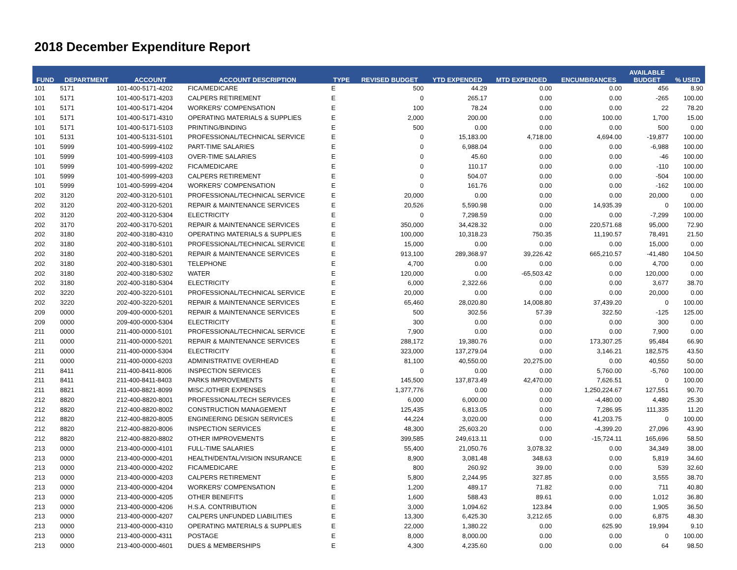2018 December Expenditure Report
| FUND | DEPARTMENT | ACCOUNT | ACCOUNT DESCRIPTION | TYPE | REVISED BUDGET | YTD EXPENDED | MTD EXPENDED | ENCUMBRANCES | AVAILABLE BUDGET | % USED |
| --- | --- | --- | --- | --- | --- | --- | --- | --- | --- | --- |
| 101 | 5171 | 101-400-5171-4202 | FICA/MEDICARE | E | 500 | 44.29 | 0.00 | 0.00 | 456 | 8.90 |
| 101 | 5171 | 101-400-5171-4203 | CALPERS RETIREMENT | E | 0 | 265.17 | 0.00 | 0.00 | -265 | 100.00 |
| 101 | 5171 | 101-400-5171-4204 | WORKERS' COMPENSATION | E | 100 | 78.24 | 0.00 | 0.00 | 22 | 78.20 |
| 101 | 5171 | 101-400-5171-4310 | OPERATING MATERIALS & SUPPLIES | E | 2,000 | 200.00 | 0.00 | 100.00 | 1,700 | 15.00 |
| 101 | 5171 | 101-400-5171-5103 | PRINTING/BINDING | E | 500 | 0.00 | 0.00 | 0.00 | 500 | 0.00 |
| 101 | 5131 | 101-400-5131-5101 | PROFESSIONAL/TECHNICAL SERVICE | E | 0 | 15,183.00 | 4,718.00 | 4,694.00 | -19,877 | 100.00 |
| 101 | 5999 | 101-400-5999-4102 | PART-TIME SALARIES | E | 0 | 6,988.04 | 0.00 | 0.00 | -6,988 | 100.00 |
| 101 | 5999 | 101-400-5999-4103 | OVER-TIME SALARIES | E | 0 | 45.60 | 0.00 | 0.00 | -46 | 100.00 |
| 101 | 5999 | 101-400-5999-4202 | FICA/MEDICARE | E | 0 | 110.17 | 0.00 | 0.00 | -110 | 100.00 |
| 101 | 5999 | 101-400-5999-4203 | CALPERS RETIREMENT | E | 0 | 504.07 | 0.00 | 0.00 | -504 | 100.00 |
| 101 | 5999 | 101-400-5999-4204 | WORKERS' COMPENSATION | E | 0 | 161.76 | 0.00 | 0.00 | -162 | 100.00 |
| 202 | 3120 | 202-400-3120-5101 | PROFESSIONAL/TECHNICAL SERVICE | E | 20,000 | 0.00 | 0.00 | 0.00 | 20,000 | 0.00 |
| 202 | 3120 | 202-400-3120-5201 | REPAIR & MAINTENANCE SERVICES | E | 20,526 | 5,590.98 | 0.00 | 14,935.39 | 0 | 100.00 |
| 202 | 3120 | 202-400-3120-5304 | ELECTRICITY | E | 0 | 7,298.59 | 0.00 | 0.00 | -7,299 | 100.00 |
| 202 | 3170 | 202-400-3170-5201 | REPAIR & MAINTENANCE SERVICES | E | 350,000 | 34,428.32 | 0.00 | 220,571.68 | 95,000 | 72.90 |
| 202 | 3180 | 202-400-3180-4310 | OPERATING MATERIALS & SUPPLIES | E | 100,000 | 10,318.23 | 750.35 | 11,190.57 | 78,491 | 21.50 |
| 202 | 3180 | 202-400-3180-5101 | PROFESSIONAL/TECHNICAL SERVICE | E | 15,000 | 0.00 | 0.00 | 0.00 | 15,000 | 0.00 |
| 202 | 3180 | 202-400-3180-5201 | REPAIR & MAINTENANCE SERVICES | E | 913,100 | 289,368.97 | 39,226.42 | 665,210.57 | -41,480 | 104.50 |
| 202 | 3180 | 202-400-3180-5301 | TELEPHONE | E | 4,700 | 0.00 | 0.00 | 0.00 | 4,700 | 0.00 |
| 202 | 3180 | 202-400-3180-5302 | WATER | E | 120,000 | 0.00 | -65,503.42 | 0.00 | 120,000 | 0.00 |
| 202 | 3180 | 202-400-3180-5304 | ELECTRICITY | E | 6,000 | 2,322.66 | 0.00 | 0.00 | 3,677 | 38.70 |
| 202 | 3220 | 202-400-3220-5101 | PROFESSIONAL/TECHNICAL SERVICE | E | 20,000 | 0.00 | 0.00 | 0.00 | 20,000 | 0.00 |
| 202 | 3220 | 202-400-3220-5201 | REPAIR & MAINTENANCE SERVICES | E | 65,460 | 28,020.80 | 14,008.80 | 37,439.20 | 0 | 100.00 |
| 209 | 0000 | 209-400-0000-5201 | REPAIR & MAINTENANCE SERVICES | E | 500 | 302.56 | 57.39 | 322.50 | -125 | 125.00 |
| 209 | 0000 | 209-400-0000-5304 | ELECTRICITY | E | 300 | 0.00 | 0.00 | 0.00 | 300 | 0.00 |
| 211 | 0000 | 211-400-0000-5101 | PROFESSIONAL/TECHNICAL SERVICE | E | 7,900 | 0.00 | 0.00 | 0.00 | 7,900 | 0.00 |
| 211 | 0000 | 211-400-0000-5201 | REPAIR & MAINTENANCE SERVICES | E | 288,172 | 19,380.76 | 0.00 | 173,307.25 | 95,484 | 66.90 |
| 211 | 0000 | 211-400-0000-5304 | ELECTRICITY | E | 323,000 | 137,279.04 | 0.00 | 3,146.21 | 182,575 | 43.50 |
| 211 | 0000 | 211-400-0000-6203 | ADMINISTRATIVE OVERHEAD | E | 81,100 | 40,550.00 | 20,275.00 | 0.00 | 40,550 | 50.00 |
| 211 | 8411 | 211-400-8411-8006 | INSPECTION SERVICES | E | 0 | 0.00 | 0.00 | 5,760.00 | -5,760 | 100.00 |
| 211 | 8411 | 211-400-8411-8403 | PARKS IMPROVEMENTS | E | 145,500 | 137,873.49 | 42,470.00 | 7,626.51 | 0 | 100.00 |
| 211 | 8821 | 211-400-8821-8099 | MISC./OTHER EXPENSES | E | 1,377,776 | 0.00 | 0.00 | 1,250,224.67 | 127,551 | 90.70 |
| 212 | 8820 | 212-400-8820-8001 | PROFESSIONAL/TECH SERVICES | E | 6,000 | 6,000.00 | 0.00 | -4,480.00 | 4,480 | 25.30 |
| 212 | 8820 | 212-400-8820-8002 | CONSTRUCTION MANAGEMENT | E | 125,435 | 6,813.05 | 0.00 | 7,286.95 | 111,335 | 11.20 |
| 212 | 8820 | 212-400-8820-8005 | ENGINEERING DESIGN SERVICES | E | 44,224 | 3,020.00 | 0.00 | 41,203.75 | 0 | 100.00 |
| 212 | 8820 | 212-400-8820-8006 | INSPECTION SERVICES | E | 48,300 | 25,603.20 | 0.00 | -4,399.20 | 27,096 | 43.90 |
| 212 | 8820 | 212-400-8820-8802 | OTHER IMPROVEMENTS | E | 399,585 | 249,613.11 | 0.00 | -15,724.11 | 165,696 | 58.50 |
| 213 | 0000 | 213-400-0000-4101 | FULL-TIME SALARIES | E | 55,400 | 21,050.76 | 3,078.32 | 0.00 | 34,349 | 38.00 |
| 213 | 0000 | 213-400-0000-4201 | HEALTH/DENTAL/VISION INSURANCE | E | 8,900 | 3,081.48 | 348.63 | 0.00 | 5,819 | 34.60 |
| 213 | 0000 | 213-400-0000-4202 | FICA/MEDICARE | E | 800 | 260.92 | 39.00 | 0.00 | 539 | 32.60 |
| 213 | 0000 | 213-400-0000-4203 | CALPERS RETIREMENT | E | 5,800 | 2,244.95 | 327.85 | 0.00 | 3,555 | 38.70 |
| 213 | 0000 | 213-400-0000-4204 | WORKERS' COMPENSATION | E | 1,200 | 489.17 | 71.82 | 0.00 | 711 | 40.80 |
| 213 | 0000 | 213-400-0000-4205 | OTHER BENEFITS | E | 1,600 | 588.43 | 89.61 | 0.00 | 1,012 | 36.80 |
| 213 | 0000 | 213-400-0000-4206 | H.S.A. CONTRIBUTION | E | 3,000 | 1,094.62 | 123.84 | 0.00 | 1,905 | 36.50 |
| 213 | 0000 | 213-400-0000-4207 | CALPERS UNFUNDED LIABILITIES | E | 13,300 | 6,425.30 | 3,212.65 | 0.00 | 6,875 | 48.30 |
| 213 | 0000 | 213-400-0000-4310 | OPERATING MATERIALS & SUPPLIES | E | 22,000 | 1,380.22 | 0.00 | 625.90 | 19,994 | 9.10 |
| 213 | 0000 | 213-400-0000-4311 | POSTAGE | E | 8,000 | 8,000.00 | 0.00 | 0.00 | 0 | 100.00 |
| 213 | 0000 | 213-400-0000-4601 | DUES & MEMBERSHIPS | E | 4,300 | 4,235.60 | 0.00 | 0.00 | 64 | 98.50 |